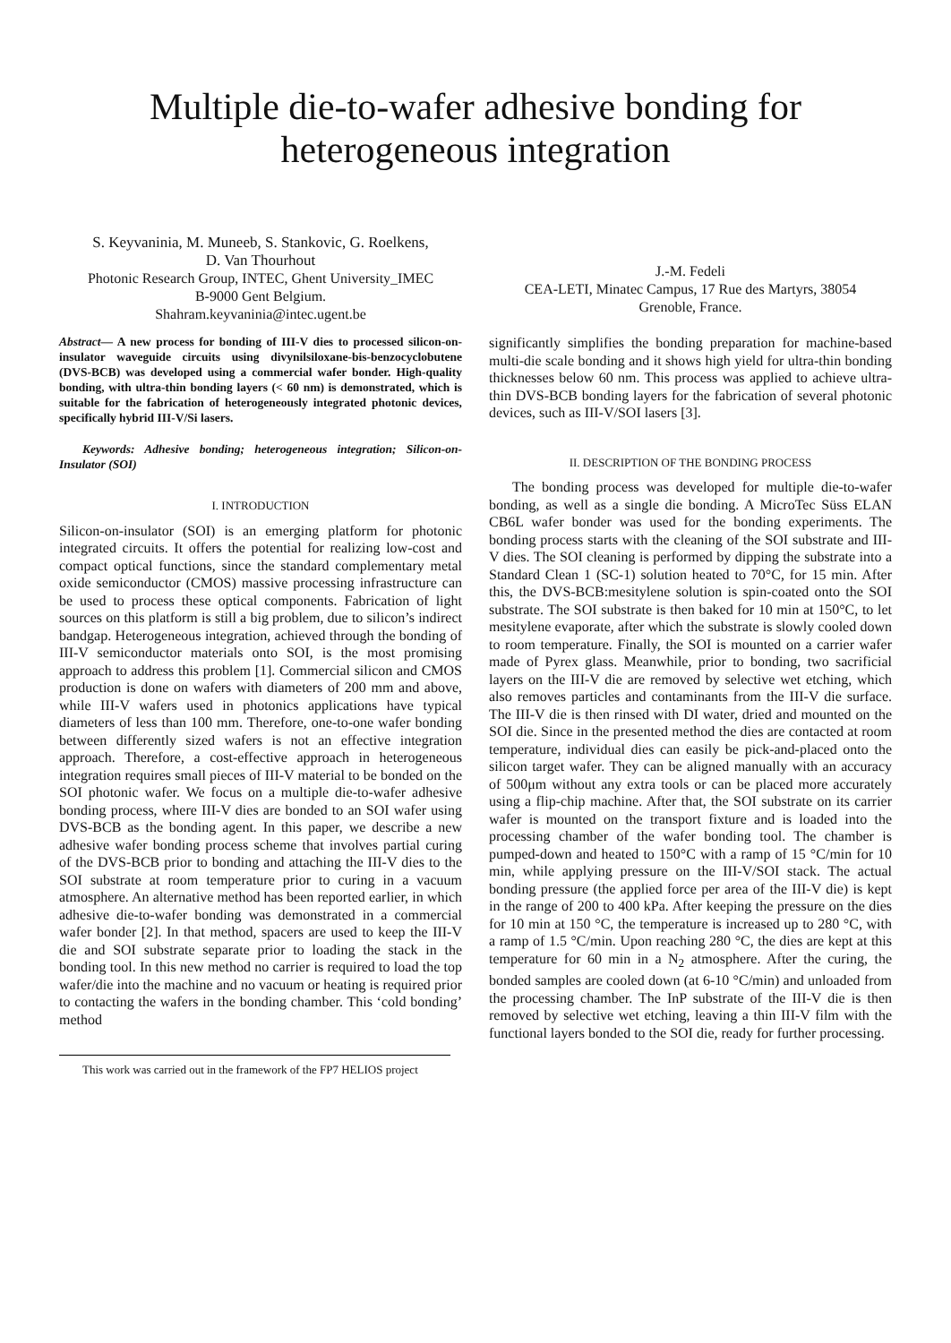Multiple die-to-wafer adhesive bonding for heterogeneous integration
S. Keyvaninia, M. Muneeb, S. Stankovic, G. Roelkens,
D. Van Thourhout
Photonic Research Group, INTEC, Ghent University_IMEC
B-9000 Gent Belgium.
Shahram.keyvaninia@intec.ugent.be
J.-M. Fedeli
CEA-LETI, Minatec Campus, 17 Rue des Martyrs, 38054
Grenoble, France.
Abstract— A new process for bonding of III-V dies to processed silicon-on-insulator waveguide circuits using divynilsiloxane-bis-benzocyclobutene (DVS-BCB) was developed using a commercial wafer bonder. High-quality bonding, with ultra-thin bonding layers (< 60 nm) is demonstrated, which is suitable for the fabrication of heterogeneously integrated photonic devices, specifically hybrid III-V/Si lasers.
Keywords: Adhesive bonding; heterogeneous integration; Silicon-on-Insulator (SOI)
I. INTRODUCTION
Silicon-on-insulator (SOI) is an emerging platform for photonic integrated circuits. It offers the potential for realizing low-cost and compact optical functions, since the standard complementary metal oxide semiconductor (CMOS) massive processing infrastructure can be used to process these optical components. Fabrication of light sources on this platform is still a big problem, due to silicon’s indirect bandgap. Heterogeneous integration, achieved through the bonding of III-V semiconductor materials onto SOI, is the most promising approach to address this problem [1]. Commercial silicon and CMOS production is done on wafers with diameters of 200 mm and above, while III-V wafers used in photonics applications have typical diameters of less than 100 mm. Therefore, one-to-one wafer bonding between differently sized wafers is not an effective integration approach. Therefore, a cost-effective approach in heterogeneous integration requires small pieces of III-V material to be bonded on the SOI photonic wafer. We focus on a multiple die-to-wafer adhesive bonding process, where III-V dies are bonded to an SOI wafer using DVS-BCB as the bonding agent. In this paper, we describe a new adhesive wafer bonding process scheme that involves partial curing of the DVS-BCB prior to bonding and attaching the III-V dies to the SOI substrate at room temperature prior to curing in a vacuum atmosphere. An alternative method has been reported earlier, in which adhesive die-to-wafer bonding was demonstrated in a commercial wafer bonder [2]. In that method, spacers are used to keep the III-V die and SOI substrate separate prior to loading the stack in the bonding tool. In this new method no carrier is required to load the top wafer/die into the machine and no vacuum or heating is required prior to contacting the wafers in the bonding chamber. This ‘cold bonding’ method
This work was carried out in the framework of the FP7 HELIOS project
significantly simplifies the bonding preparation for machine-based multi-die scale bonding and it shows high yield for ultra-thin bonding thicknesses below 60 nm. This process was applied to achieve ultra-thin DVS-BCB bonding layers for the fabrication of several photonic devices, such as III-V/SOI lasers [3].
II. DESCRIPTION OF THE BONDING PROCESS
The bonding process was developed for multiple die-to-wafer bonding, as well as a single die bonding. A MicroTec Süss ELAN CB6L wafer bonder was used for the bonding experiments. The bonding process starts with the cleaning of the SOI substrate and III-V dies. The SOI cleaning is performed by dipping the substrate into a Standard Clean 1 (SC-1) solution heated to 70°C, for 15 min. After this, the DVS-BCB:mesitylene solution is spin-coated onto the SOI substrate. The SOI substrate is then baked for 10 min at 150°C, to let mesitylene evaporate, after which the substrate is slowly cooled down to room temperature. Finally, the SOI is mounted on a carrier wafer made of Pyrex glass. Meanwhile, prior to bonding, two sacrificial layers on the III-V die are removed by selective wet etching, which also removes particles and contaminants from the III-V die surface. The III-V die is then rinsed with DI water, dried and mounted on the SOI die. Since in the presented method the dies are contacted at room temperature, individual dies can easily be pick-and-placed onto the silicon target wafer. They can be aligned manually with an accuracy of 500μm without any extra tools or can be placed more accurately using a flip-chip machine. After that, the SOI substrate on its carrier wafer is mounted on the transport fixture and is loaded into the processing chamber of the wafer bonding tool. The chamber is pumped-down and heated to 150°C with a ramp of 15 °C/min for 10 min, while applying pressure on the III-V/SOI stack. The actual bonding pressure (the applied force per area of the III-V die) is kept in the range of 200 to 400 kPa. After keeping the pressure on the dies for 10 min at 150 °C, the temperature is increased up to 280 °C, with a ramp of 1.5 °C/min. Upon reaching 280 °C, the dies are kept at this temperature for 60 min in a N<sub>2</sub> atmosphere. After the curing, the bonded samples are cooled down (at 6-10 °C/min) and unloaded from the processing chamber. The InP substrate of the III-V die is then removed by selective wet etching, leaving a thin III-V film with the functional layers bonded to the SOI die, ready for further processing.